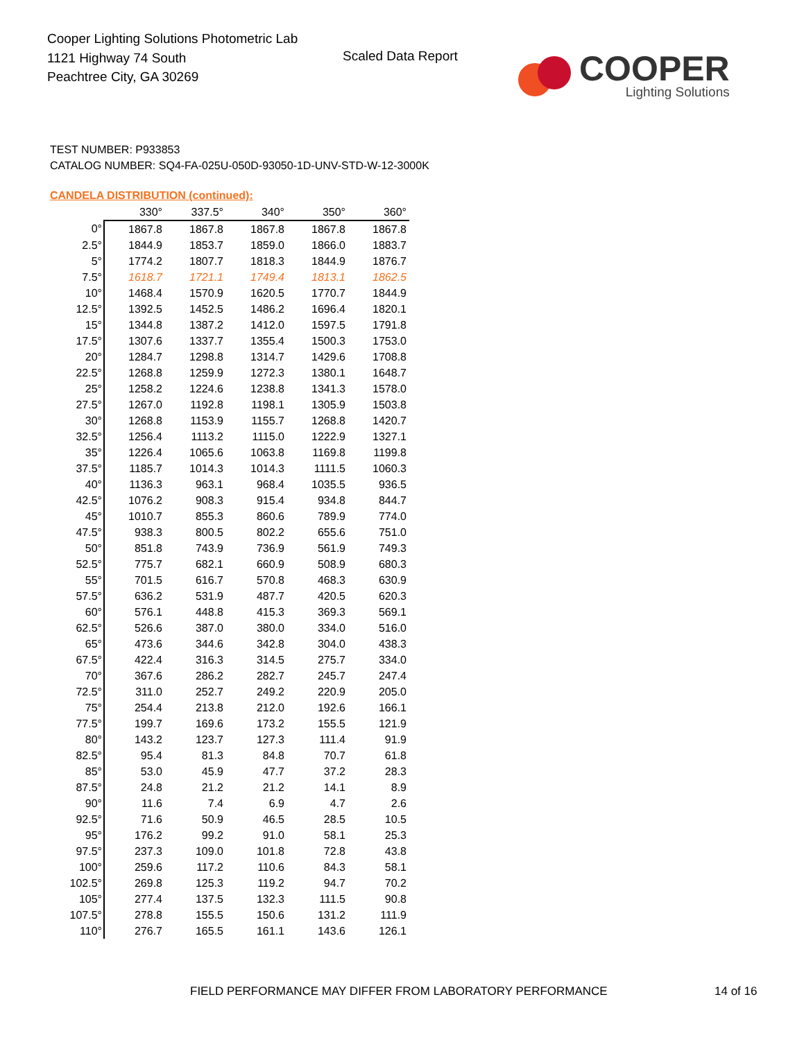Cooper Lighting Solutions Photometric Lab
1121 Highway 74 South
Peachtree City, GA 30269
Scaled Data Report
COOPER
Lighting Solutions
TEST NUMBER: P933853
CATALOG NUMBER: SQ4-FA-025U-050D-93050-1D-UNV-STD-W-12-3000K
CANDELA DISTRIBUTION (continued):
| | 330° | 337.5° | 340° | 350° | 360° |
| --- | --- | --- | --- | --- | --- |
| 0° | 1867.8 | 1867.8 | 1867.8 | 1867.8 | 1867.8 |
| 2.5° | 1844.9 | 1853.7 | 1859.0 | 1866.0 | 1883.7 |
| 5° | 1774.2 | 1807.7 | 1818.3 | 1844.9 | 1876.7 |
| 7.5° | 1618.7 | 1721.1 | 1749.4 | 1813.1 | 1862.5 |
| 10° | 1468.4 | 1570.9 | 1620.5 | 1770.7 | 1844.9 |
| 12.5° | 1392.5 | 1452.5 | 1486.2 | 1696.4 | 1820.1 |
| 15° | 1344.8 | 1387.2 | 1412.0 | 1597.5 | 1791.8 |
| 17.5° | 1307.6 | 1337.7 | 1355.4 | 1500.3 | 1753.0 |
| 20° | 1284.7 | 1298.8 | 1314.7 | 1429.6 | 1708.8 |
| 22.5° | 1268.8 | 1259.9 | 1272.3 | 1380.1 | 1648.7 |
| 25° | 1258.2 | 1224.6 | 1238.8 | 1341.3 | 1578.0 |
| 27.5° | 1267.0 | 1192.8 | 1198.1 | 1305.9 | 1503.8 |
| 30° | 1268.8 | 1153.9 | 1155.7 | 1268.8 | 1420.7 |
| 32.5° | 1256.4 | 1113.2 | 1115.0 | 1222.9 | 1327.1 |
| 35° | 1226.4 | 1065.6 | 1063.8 | 1169.8 | 1199.8 |
| 37.5° | 1185.7 | 1014.3 | 1014.3 | 1111.5 | 1060.3 |
| 40° | 1136.3 | 963.1 | 968.4 | 1035.5 | 936.5 |
| 42.5° | 1076.2 | 908.3 | 915.4 | 934.8 | 844.7 |
| 45° | 1010.7 | 855.3 | 860.6 | 789.9 | 774.0 |
| 47.5° | 938.3 | 800.5 | 802.2 | 655.6 | 751.0 |
| 50° | 851.8 | 743.9 | 736.9 | 561.9 | 749.3 |
| 52.5° | 775.7 | 682.1 | 660.9 | 508.9 | 680.3 |
| 55° | 701.5 | 616.7 | 570.8 | 468.3 | 630.9 |
| 57.5° | 636.2 | 531.9 | 487.7 | 420.5 | 620.3 |
| 60° | 576.1 | 448.8 | 415.3 | 369.3 | 569.1 |
| 62.5° | 526.6 | 387.0 | 380.0 | 334.0 | 516.0 |
| 65° | 473.6 | 344.6 | 342.8 | 304.0 | 438.3 |
| 67.5° | 422.4 | 316.3 | 314.5 | 275.7 | 334.0 |
| 70° | 367.6 | 286.2 | 282.7 | 245.7 | 247.4 |
| 72.5° | 311.0 | 252.7 | 249.2 | 220.9 | 205.0 |
| 75° | 254.4 | 213.8 | 212.0 | 192.6 | 166.1 |
| 77.5° | 199.7 | 169.6 | 173.2 | 155.5 | 121.9 |
| 80° | 143.2 | 123.7 | 127.3 | 111.4 | 91.9 |
| 82.5° | 95.4 | 81.3 | 84.8 | 70.7 | 61.8 |
| 85° | 53.0 | 45.9 | 47.7 | 37.2 | 28.3 |
| 87.5° | 24.8 | 21.2 | 21.2 | 14.1 | 8.9 |
| 90° | 11.6 | 7.4 | 6.9 | 4.7 | 2.6 |
| 92.5° | 71.6 | 50.9 | 46.5 | 28.5 | 10.5 |
| 95° | 176.2 | 99.2 | 91.0 | 58.1 | 25.3 |
| 97.5° | 237.3 | 109.0 | 101.8 | 72.8 | 43.8 |
| 100° | 259.6 | 117.2 | 110.6 | 84.3 | 58.1 |
| 102.5° | 269.8 | 125.3 | 119.2 | 94.7 | 70.2 |
| 105° | 277.4 | 137.5 | 132.3 | 111.5 | 90.8 |
| 107.5° | 278.8 | 155.5 | 150.6 | 131.2 | 111.9 |
| 110° | 276.7 | 165.5 | 161.1 | 143.6 | 126.1 |
FIELD PERFORMANCE MAY DIFFER FROM LABORATORY PERFORMANCE
14 of 16